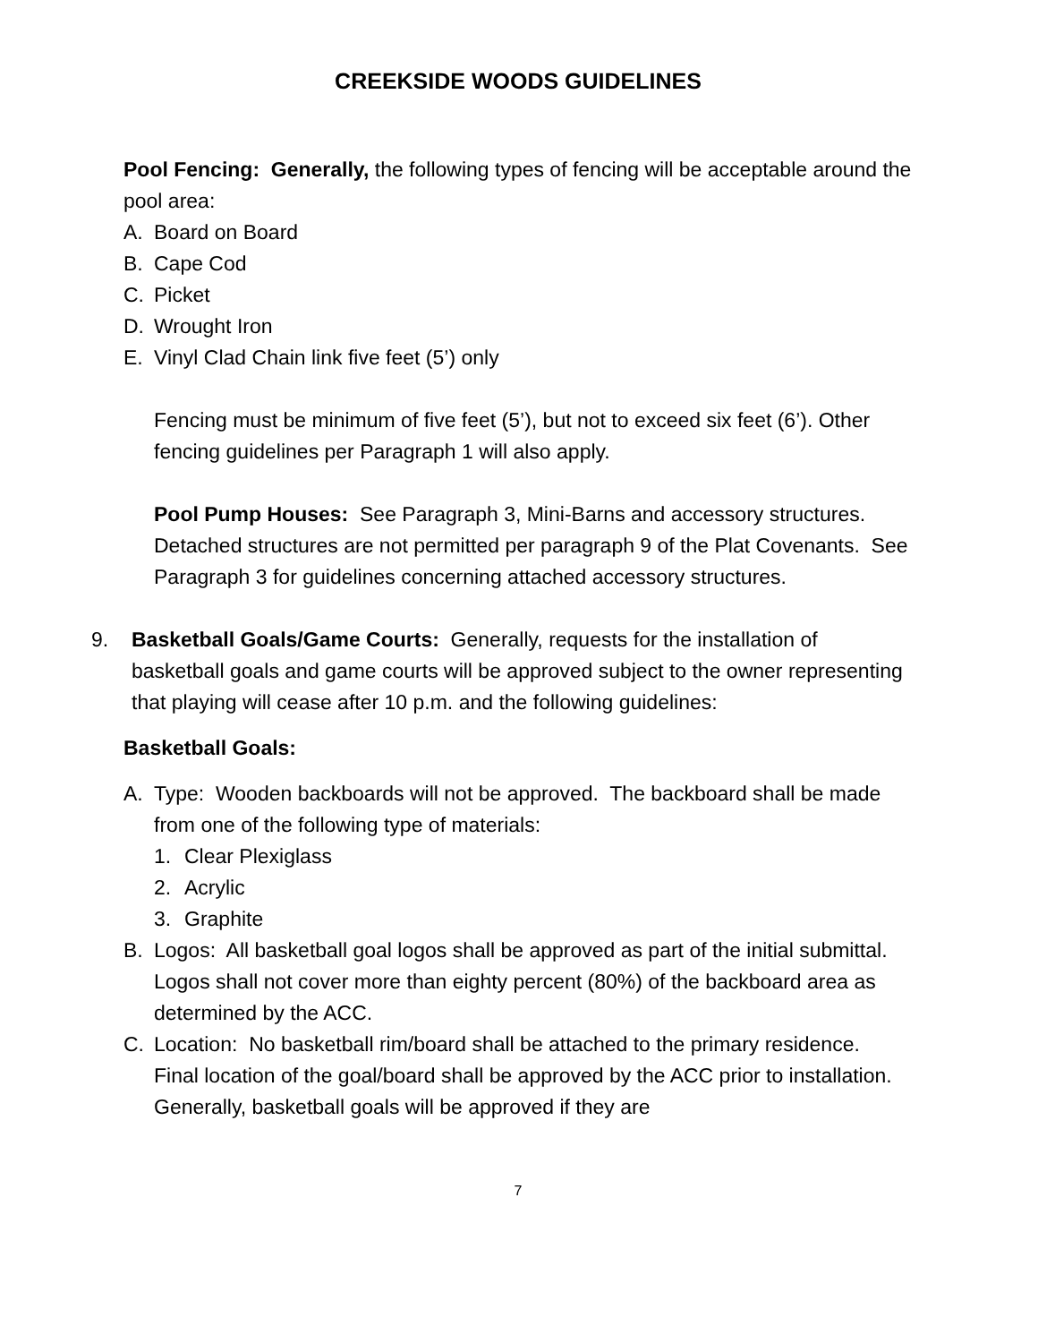CREEKSIDE WOODS GUIDELINES
Pool Fencing: Generally, the following types of fencing will be acceptable around the pool area:
A. Board on Board
B. Cape Cod
C. Picket
D. Wrought Iron
E. Vinyl Clad Chain link five feet (5’) only
Fencing must be minimum of five feet (5’), but not to exceed six feet (6’). Other fencing guidelines per Paragraph 1 will also apply.
Pool Pump Houses: See Paragraph 3, Mini-Barns and accessory structures. Detached structures are not permitted per paragraph 9 of the Plat Covenants. See Paragraph 3 for guidelines concerning attached accessory structures.
9. Basketball Goals/Game Courts: Generally, requests for the installation of basketball goals and game courts will be approved subject to the owner representing that playing will cease after 10 p.m. and the following guidelines:
Basketball Goals:
A. Type: Wooden backboards will not be approved. The backboard shall be made from one of the following type of materials:
1. Clear Plexiglass
2. Acrylic
3. Graphite
B. Logos: All basketball goal logos shall be approved as part of the initial submittal. Logos shall not cover more than eighty percent (80%) of the backboard area as determined by the ACC.
C. Location: No basketball rim/board shall be attached to the primary residence. Final location of the goal/board shall be approved by the ACC prior to installation. Generally, basketball goals will be approved if they are
7